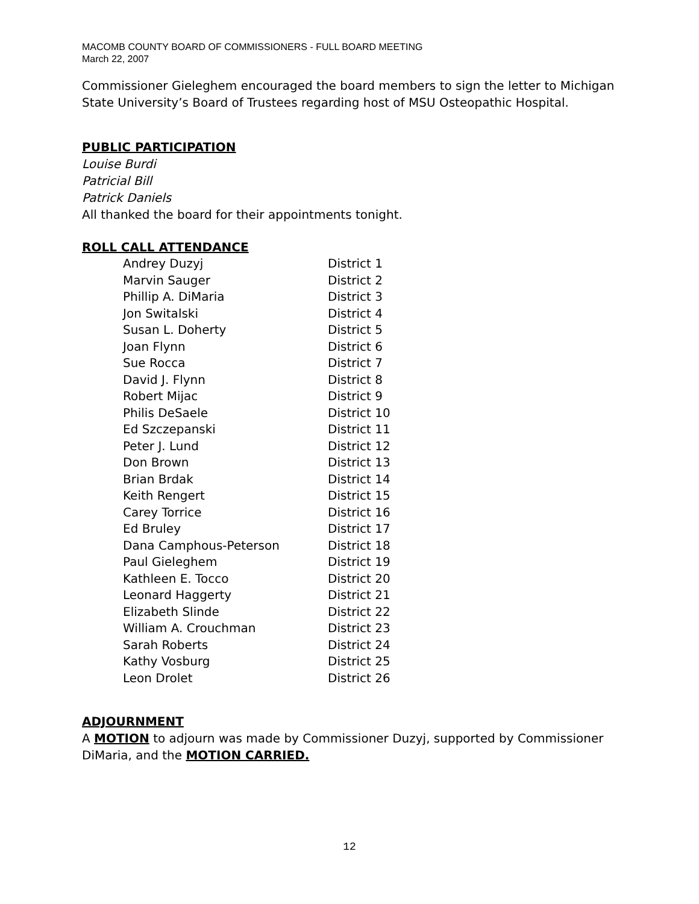MACOMB COUNTY BOARD OF COMMISSIONERS - FULL BOARD MEETING
March 22, 2007
Commissioner Gieleghem encouraged the board members to sign the letter to Michigan State University’s Board of Trustees regarding host of MSU Osteopathic Hospital.
PUBLIC PARTICIPATION
Louise Burdi
Patricial Bill
Patrick Daniels
All thanked the board for their appointments tonight.
ROLL CALL ATTENDANCE
| Andrey Duzyj | District 1 |
| Marvin Sauger | District 2 |
| Phillip A. DiMaria | District 3 |
| Jon Switalski | District 4 |
| Susan L. Doherty | District 5 |
| Joan Flynn | District 6 |
| Sue Rocca | District 7 |
| David J. Flynn | District 8 |
| Robert Mijac | District 9 |
| Philis DeSaele | District 10 |
| Ed Szczepanski | District 11 |
| Peter J. Lund | District 12 |
| Don Brown | District 13 |
| Brian Brdak | District 14 |
| Keith Rengert | District 15 |
| Carey Torrice | District 16 |
| Ed Bruley | District 17 |
| Dana Camphous-Peterson | District 18 |
| Paul Gieleghem | District 19 |
| Kathleen E. Tocco | District 20 |
| Leonard Haggerty | District 21 |
| Elizabeth Slinde | District 22 |
| William A. Crouchman | District 23 |
| Sarah Roberts | District 24 |
| Kathy Vosburg | District 25 |
| Leon Drolet | District 26 |
ADJOURNMENT
A MOTION to adjourn was made by Commissioner Duzyj, supported by Commissioner DiMaria, and the MOTION CARRIED.
12